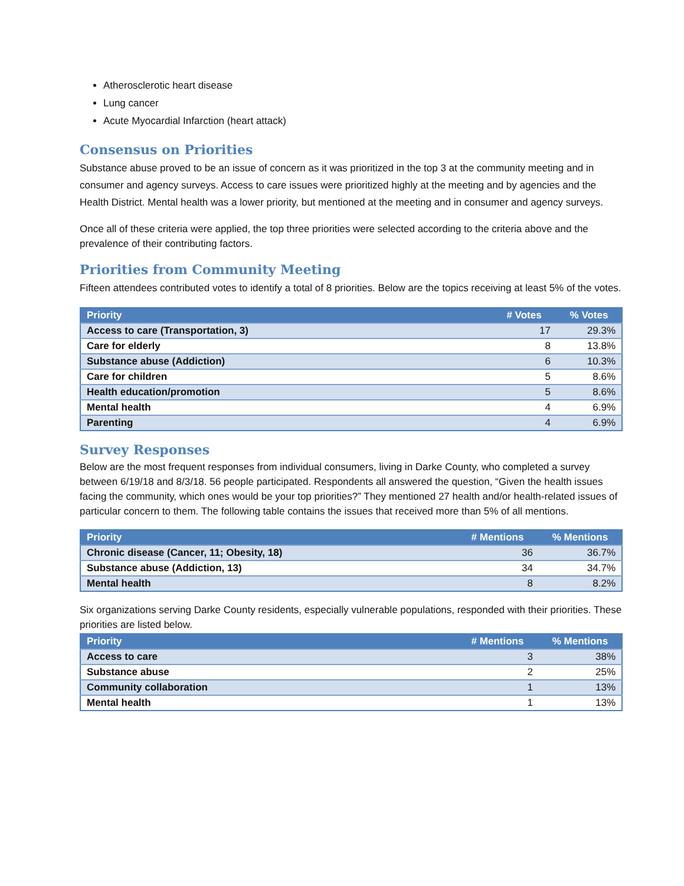Atherosclerotic heart disease
Lung cancer
Acute Myocardial Infarction (heart attack)
Consensus on Priorities
Substance abuse proved to be an issue of concern as it was prioritized in the top 3 at the community meeting and in consumer and agency surveys. Access to care issues were prioritized highly at the meeting and by agencies and the Health District. Mental health was a lower priority, but mentioned at the meeting and in consumer and agency surveys.
Once all of these criteria were applied, the top three priorities were selected according to the criteria above and the prevalence of their contributing factors.
Priorities from Community Meeting
Fifteen attendees contributed votes to identify a total of 8 priorities. Below are the topics receiving at least 5% of the votes.
| Priority | # Votes | % Votes |
| --- | --- | --- |
| Access to care (Transportation, 3) | 17 | 29.3% |
| Care for elderly | 8 | 13.8% |
| Substance abuse (Addiction) | 6 | 10.3% |
| Care for children | 5 | 8.6% |
| Health education/promotion | 5 | 8.6% |
| Mental health | 4 | 6.9% |
| Parenting | 4 | 6.9% |
Survey Responses
Below are the most frequent responses from individual consumers, living in Darke County, who completed a survey between 6/19/18 and 8/3/18. 56 people participated. Respondents all answered the question, “Given the health issues facing the community, which ones would be your top priorities?” They mentioned 27 health and/or health-related issues of particular concern to them. The following table contains the issues that received more than 5% of all mentions.
| Priority | # Mentions | % Mentions |
| --- | --- | --- |
| Chronic disease (Cancer, 11; Obesity, 18) | 36 | 36.7% |
| Substance abuse (Addiction, 13) | 34 | 34.7% |
| Mental health | 8 | 8.2% |
Six organizations serving Darke County residents, especially vulnerable populations, responded with their priorities. These priorities are listed below.
| Priority | # Mentions | % Mentions |
| --- | --- | --- |
| Access to care | 3 | 38% |
| Substance abuse | 2 | 25% |
| Community collaboration | 1 | 13% |
| Mental health | 1 | 13% |